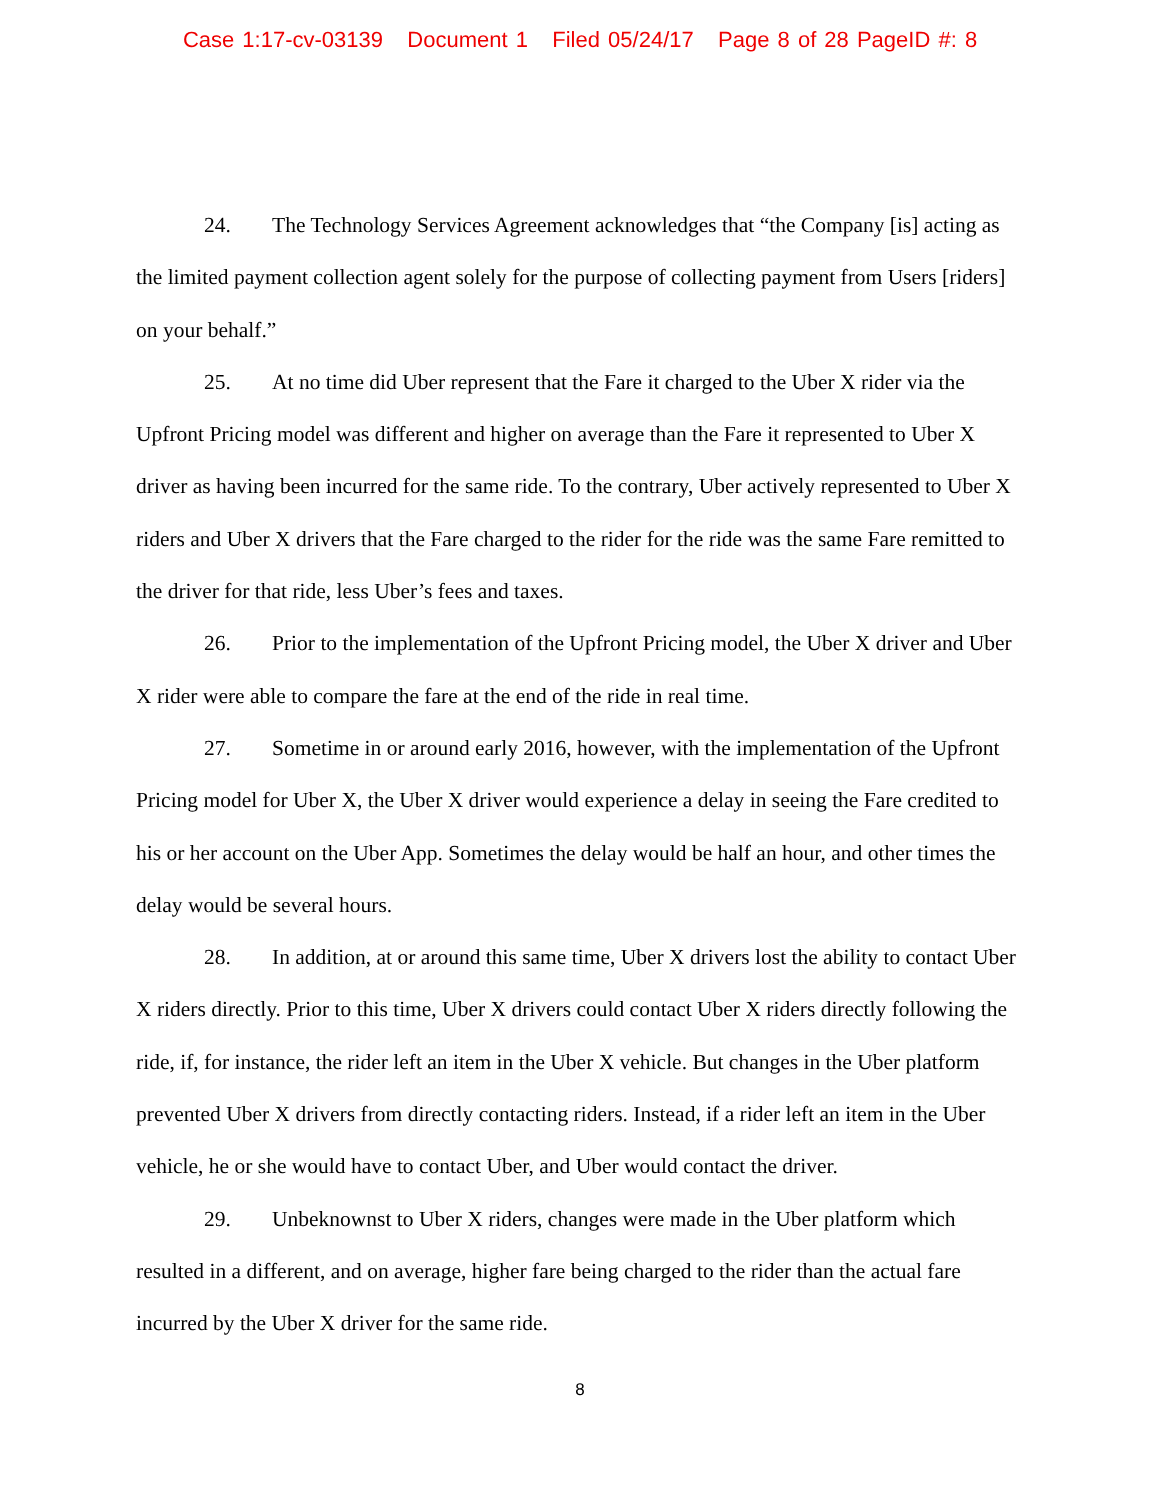Case 1:17-cv-03139 Document 1 Filed 05/24/17 Page 8 of 28 PageID #: 8
24. The Technology Services Agreement acknowledges that “the Company [is] acting as the limited payment collection agent solely for the purpose of collecting payment from Users [riders] on your behalf.”
25. At no time did Uber represent that the Fare it charged to the Uber X rider via the Upfront Pricing model was different and higher on average than the Fare it represented to Uber X driver as having been incurred for the same ride. To the contrary, Uber actively represented to Uber X riders and Uber X drivers that the Fare charged to the rider for the ride was the same Fare remitted to the driver for that ride, less Uber’s fees and taxes.
26. Prior to the implementation of the Upfront Pricing model, the Uber X driver and Uber X rider were able to compare the fare at the end of the ride in real time.
27. Sometime in or around early 2016, however, with the implementation of the Upfront Pricing model for Uber X, the Uber X driver would experience a delay in seeing the Fare credited to his or her account on the Uber App. Sometimes the delay would be half an hour, and other times the delay would be several hours.
28. In addition, at or around this same time, Uber X drivers lost the ability to contact Uber X riders directly. Prior to this time, Uber X drivers could contact Uber X riders directly following the ride, if, for instance, the rider left an item in the Uber X vehicle. But changes in the Uber platform prevented Uber X drivers from directly contacting riders. Instead, if a rider left an item in the Uber vehicle, he or she would have to contact Uber, and Uber would contact the driver.
29. Unbeknownst to Uber X riders, changes were made in the Uber platform which resulted in a different, and on average, higher fare being charged to the rider than the actual fare incurred by the Uber X driver for the same ride.
8